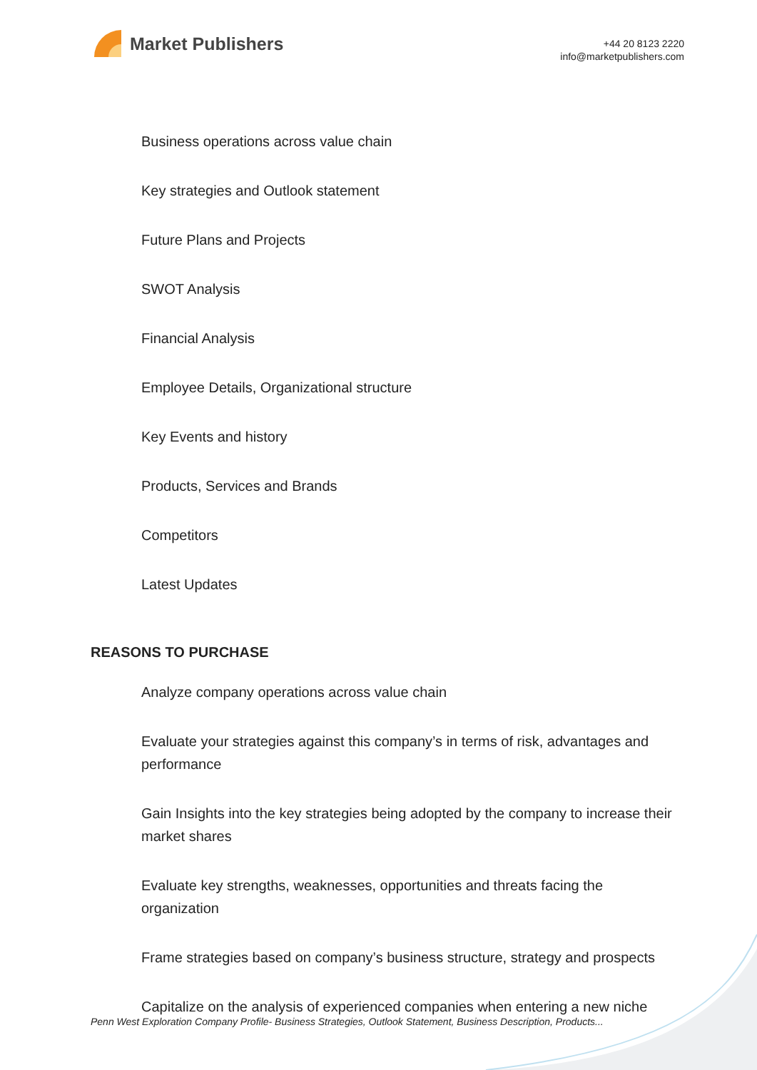Market Publishers
+44 20 8123 2220
info@marketpublishers.com
Business operations across value chain
Key strategies and Outlook statement
Future Plans and Projects
SWOT Analysis
Financial Analysis
Employee Details, Organizational structure
Key Events and history
Products, Services and Brands
Competitors
Latest Updates
REASONS TO PURCHASE
Analyze company operations across value chain
Evaluate your strategies against this company’s in terms of risk, advantages and performance
Gain Insights into the key strategies being adopted by the company to increase their market shares
Evaluate key strengths, weaknesses, opportunities and threats facing the organization
Frame strategies based on company’s business structure, strategy and prospects
Capitalize on the analysis of experienced companies when entering a new niche
Penn West Exploration Company Profile- Business Strategies, Outlook Statement, Business Description, Products...